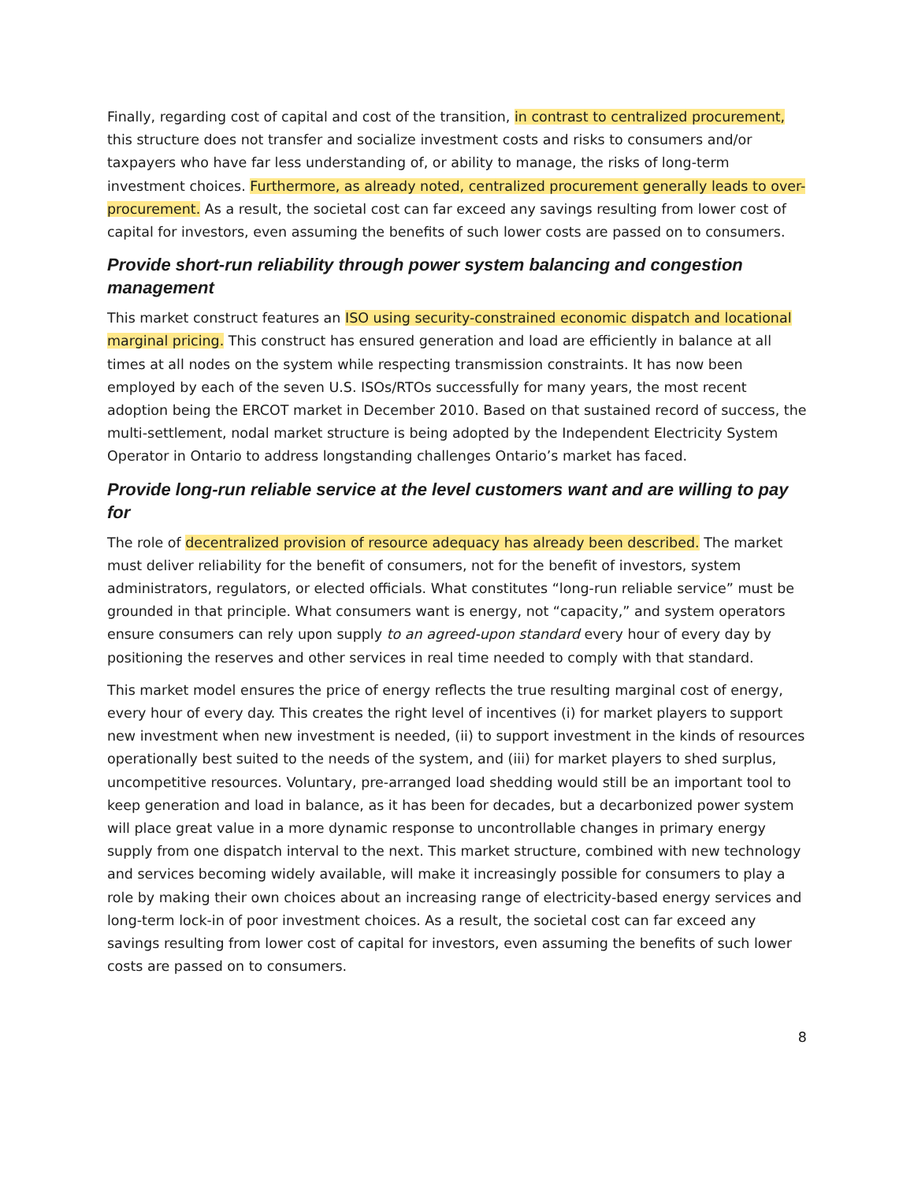Finally, regarding cost of capital and cost of the transition, in contrast to centralized procurement, this structure does not transfer and socialize investment costs and risks to consumers and/or taxpayers who have far less understanding of, or ability to manage, the risks of long-term investment choices. Furthermore, as already noted, centralized procurement generally leads to over-procurement. As a result, the societal cost can far exceed any savings resulting from lower cost of capital for investors, even assuming the benefits of such lower costs are passed on to consumers.
Provide short-run reliability through power system balancing and congestion management
This market construct features an ISO using security-constrained economic dispatch and locational marginal pricing. This construct has ensured generation and load are efficiently in balance at all times at all nodes on the system while respecting transmission constraints. It has now been employed by each of the seven U.S. ISOs/RTOs successfully for many years, the most recent adoption being the ERCOT market in December 2010. Based on that sustained record of success, the multi-settlement, nodal market structure is being adopted by the Independent Electricity System Operator in Ontario to address longstanding challenges Ontario’s market has faced.
Provide long-run reliable service at the level customers want and are willing to pay for
The role of decentralized provision of resource adequacy has already been described. The market must deliver reliability for the benefit of consumers, not for the benefit of investors, system administrators, regulators, or elected officials. What constitutes “long-run reliable service” must be grounded in that principle. What consumers want is energy, not “capacity,” and system operators ensure consumers can rely upon supply to an agreed-upon standard every hour of every day by positioning the reserves and other services in real time needed to comply with that standard.
This market model ensures the price of energy reflects the true resulting marginal cost of energy, every hour of every day. This creates the right level of incentives (i) for market players to support new investment when new investment is needed, (ii) to support investment in the kinds of resources operationally best suited to the needs of the system, and (iii) for market players to shed surplus, uncompetitive resources. Voluntary, pre-arranged load shedding would still be an important tool to keep generation and load in balance, as it has been for decades, but a decarbonized power system will place great value in a more dynamic response to uncontrollable changes in primary energy supply from one dispatch interval to the next. This market structure, combined with new technology and services becoming widely available, will make it increasingly possible for consumers to play a role by making their own choices about an increasing range of electricity-based energy services and long-term lock-in of poor investment choices. As a result, the societal cost can far exceed any savings resulting from lower cost of capital for investors, even assuming the benefits of such lower costs are passed on to consumers.
8